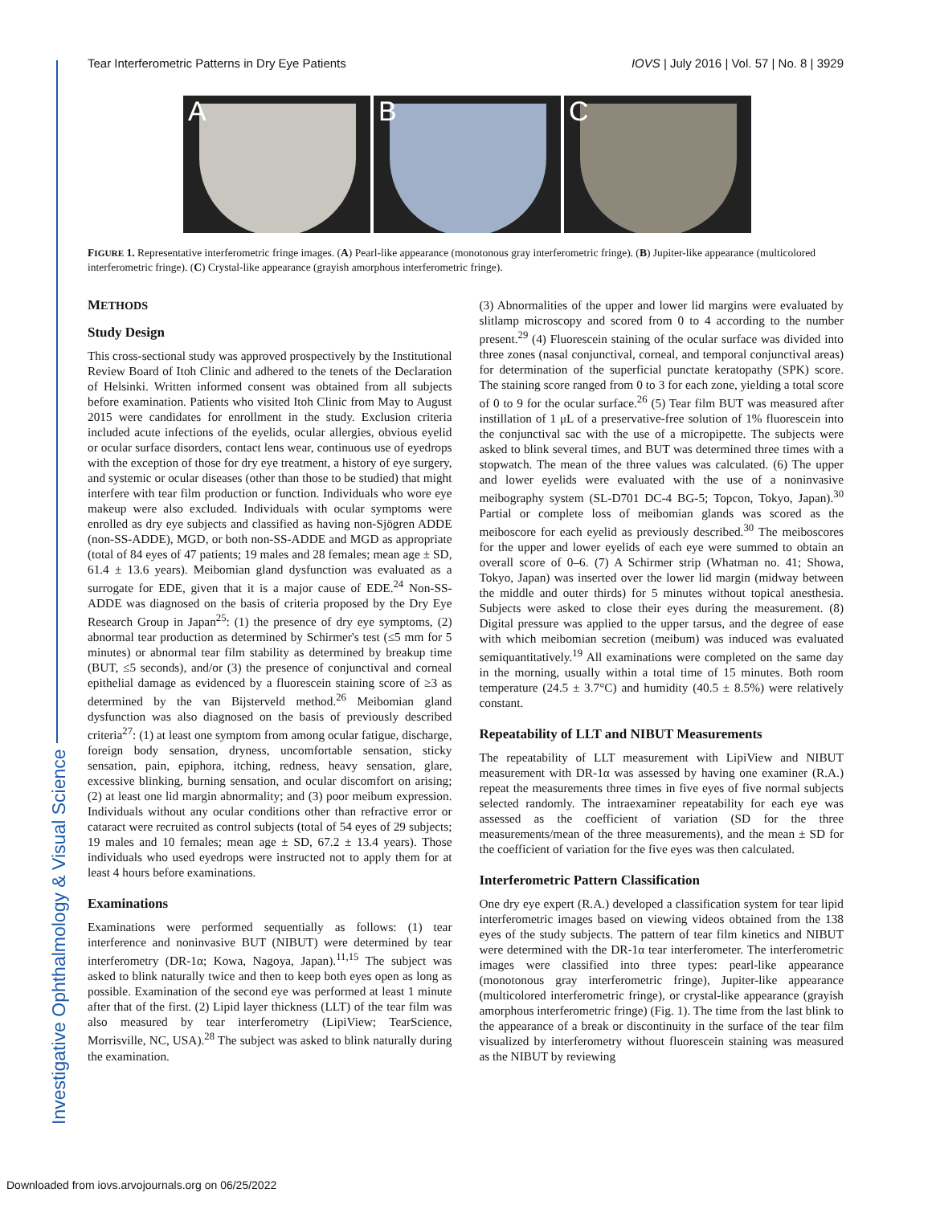Tear Interferometric Patterns in Dry Eye Patients IOVS | July 2016 | Vol. 57 | No. 8 | 3929
Investigative Ophthalmology & Visual Science
A
B
C
FIGURE 1. Representative interferometric fringe images. (A) Pearl-like appearance (monotonous gray interferometric fringe). (B) Jupiter-like appearance (multicolored interferometric fringe). (C) Crystal-like appearance (grayish amorphous interferometric fringe).
METHODS
Study Design
This cross-sectional study was approved prospectively by the Institutional Review Board of Itoh Clinic and adhered to the tenets of the Declaration of Helsinki. Written informed consent was obtained from all subjects before examination. Patients who visited Itoh Clinic from May to August 2015 were candidates for enrollment in the study. Exclusion criteria included acute infections of the eyelids, ocular allergies, obvious eyelid or ocular surface disorders, contact lens wear, continuous use of eyedrops with the exception of those for dry eye treatment, a history of eye surgery, and systemic or ocular diseases (other than those to be studied) that might interfere with tear film production or function. Individuals who wore eye makeup were also excluded. Individuals with ocular symptoms were enrolled as dry eye subjects and classified as having non-Sjögren ADDE (non-SS-ADDE), MGD, or both non-SS-ADDE and MGD as appropriate (total of 84 eyes of 47 patients; 19 males and 28 females; mean age ± SD, 61.4 ± 13.6 years). Meibomian gland dysfunction was evaluated as a surrogate for EDE, given that it is a major cause of EDE.<sup>24</sup> Non-SS-ADDE was diagnosed on the basis of criteria proposed by the Dry Eye Research Group in Japan<sup>25</sup>: (1) the presence of dry eye symptoms, (2) abnormal tear production as determined by Schirmer's test (≤5 mm for 5 minutes) or abnormal tear film stability as determined by breakup time (BUT, ≤5 seconds), and/or (3) the presence of conjunctival and corneal epithelial damage as evidenced by a fluorescein staining score of ≥3 as determined by the van Bijsterveld method.<sup>26</sup> Meibomian gland dysfunction was also diagnosed on the basis of previously described criteria<sup>27</sup>: (1) at least one symptom from among ocular fatigue, discharge, foreign body sensation, dryness, uncomfortable sensation, sticky sensation, pain, epiphora, itching, redness, heavy sensation, glare, excessive blinking, burning sensation, and ocular discomfort on arising; (2) at least one lid margin abnormality; and (3) poor meibum expression. Individuals without any ocular conditions other than refractive error or cataract were recruited as control subjects (total of 54 eyes of 29 subjects; 19 males and 10 females; mean age ± SD, 67.2 ± 13.4 years). Those individuals who used eyedrops were instructed not to apply them for at least 4 hours before examinations.
Examinations
Examinations were performed sequentially as follows: (1) tear interference and noninvasive BUT (NIBUT) were determined by tear interferometry (DR-1α; Kowa, Nagoya, Japan).<sup>11,15</sup> The subject was asked to blink naturally twice and then to keep both eyes open as long as possible. Examination of the second eye was performed at least 1 minute after that of the first. (2) Lipid layer thickness (LLT) of the tear film was also measured by tear interferometry (LipiView; TearScience, Morrisville, NC, USA).<sup>28</sup> The subject was asked to blink naturally during the examination.
(3) Abnormalities of the upper and lower lid margins were evaluated by slitlamp microscopy and scored from 0 to 4 according to the number present.<sup>29</sup> (4) Fluorescein staining of the ocular surface was divided into three zones (nasal conjunctival, corneal, and temporal conjunctival areas) for determination of the superficial punctate keratopathy (SPK) score. The staining score ranged from 0 to 3 for each zone, yielding a total score of 0 to 9 for the ocular surface.<sup>26</sup> (5) Tear film BUT was measured after instillation of 1 μL of a preservative-free solution of 1% fluorescein into the conjunctival sac with the use of a micropipette. The subjects were asked to blink several times, and BUT was determined three times with a stopwatch. The mean of the three values was calculated. (6) The upper and lower eyelids were evaluated with the use of a noninvasive meibography system (SL-D701 DC-4 BG-5; Topcon, Tokyo, Japan).<sup>30</sup> Partial or complete loss of meibomian glands was scored as the meiboscore for each eyelid as previously described.<sup>30</sup> The meiboscores for the upper and lower eyelids of each eye were summed to obtain an overall score of 0–6. (7) A Schirmer strip (Whatman no. 41; Showa, Tokyo, Japan) was inserted over the lower lid margin (midway between the middle and outer thirds) for 5 minutes without topical anesthesia. Subjects were asked to close their eyes during the measurement. (8) Digital pressure was applied to the upper tarsus, and the degree of ease with which meibomian secretion (meibum) was induced was evaluated semiquantitatively.<sup>19</sup> All examinations were completed on the same day in the morning, usually within a total time of 15 minutes. Both room temperature (24.5 ± 3.7°C) and humidity (40.5 ± 8.5%) were relatively constant.
Repeatability of LLT and NIBUT Measurements
The repeatability of LLT measurement with LipiView and NIBUT measurement with DR-1α was assessed by having one examiner (R.A.) repeat the measurements three times in five eyes of five normal subjects selected randomly. The intraexaminer repeatability for each eye was assessed as the coefficient of variation (SD for the three measurements/mean of the three measurements), and the mean ± SD for the coefficient of variation for the five eyes was then calculated.
Interferometric Pattern Classification
One dry eye expert (R.A.) developed a classification system for tear lipid interferometric images based on viewing videos obtained from the 138 eyes of the study subjects. The pattern of tear film kinetics and NIBUT were determined with the DR-1α tear interferometer. The interferometric images were classified into three types: pearl-like appearance (monotonous gray interferometric fringe), Jupiter-like appearance (multicolored interferometric fringe), or crystal-like appearance (grayish amorphous interferometric fringe) (Fig. 1). The time from the last blink to the appearance of a break or discontinuity in the surface of the tear film visualized by interferometry without fluorescein staining was measured as the NIBUT by reviewing
Downloaded from iovs.arvojournals.org on 06/25/2022